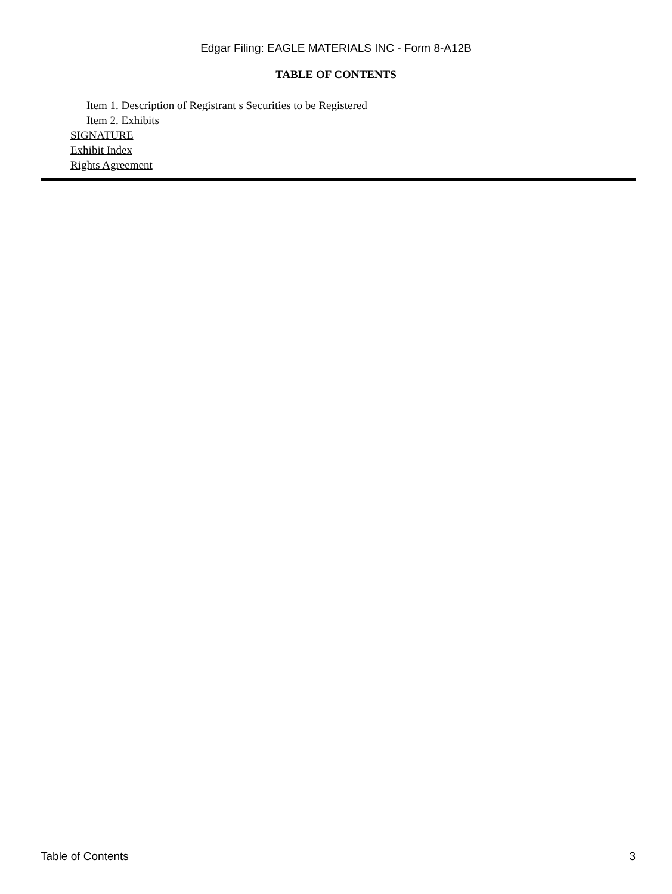Edgar Filing: EAGLE MATERIALS INC - Form 8-A12B
TABLE OF CONTENTS
Item 1. Description of Registrant s Securities to be Registered
Item 2. Exhibits
SIGNATURE
Exhibit Index
Rights Agreement
Table of Contents 3